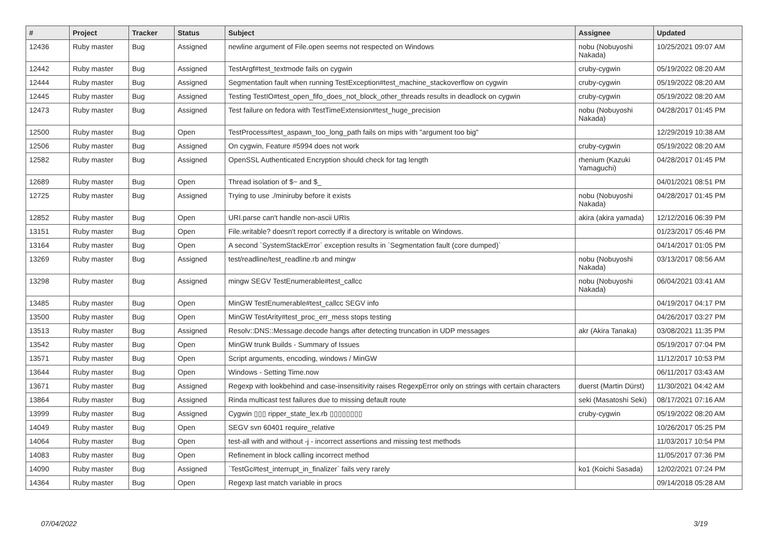| # | Project | Tracker | Status | Subject | Assignee | Updated |
| --- | --- | --- | --- | --- | --- | --- |
| 12436 | Ruby master | Bug | Assigned | newline argument of File.open seems not respected on Windows | nobu (Nobuyoshi Nakada) | 10/25/2021 09:07 AM |
| 12442 | Ruby master | Bug | Assigned | TestArgf#test_textmode fails on cygwin | cruby-cygwin | 05/19/2022 08:20 AM |
| 12444 | Ruby master | Bug | Assigned | Segmentation fault when running TestException#test_machine_stackoverflow on cygwin | cruby-cygwin | 05/19/2022 08:20 AM |
| 12445 | Ruby master | Bug | Assigned | Testing TestIO#test_open_fifo_does_not_block_other_threads results in deadlock on cygwin | cruby-cygwin | 05/19/2022 08:20 AM |
| 12473 | Ruby master | Bug | Assigned | Test failure on fedora with TestTimeExtension#test_huge_precision | nobu (Nobuyoshi Nakada) | 04/28/2017 01:45 PM |
| 12500 | Ruby master | Bug | Open | TestProcess#test_aspawn_too_long_path fails on mips with "argument too big" | | 12/29/2019 10:38 AM |
| 12506 | Ruby master | Bug | Assigned | On cygwin, Feature #5994 does not work | cruby-cygwin | 05/19/2022 08:20 AM |
| 12582 | Ruby master | Bug | Assigned | OpenSSL Authenticated Encryption should check for tag length | rhenium (Kazuki Yamaguchi) | 04/28/2017 01:45 PM |
| 12689 | Ruby master | Bug | Open | Thread isolation of $~ and $_ | | 04/01/2021 08:51 PM |
| 12725 | Ruby master | Bug | Assigned | Trying to use ./miniruby before it exists | nobu (Nobuyoshi Nakada) | 04/28/2017 01:45 PM |
| 12852 | Ruby master | Bug | Open | URI.parse can't handle non-ascii URIs | akira (akira yamada) | 12/12/2016 06:39 PM |
| 13151 | Ruby master | Bug | Open | File.writable? doesn't report correctly if a directory is writable on Windows. | | 01/23/2017 05:46 PM |
| 13164 | Ruby master | Bug | Open | A second `SystemStackError` exception results in `Segmentation fault (core dumped)` | | 04/14/2017 01:05 PM |
| 13269 | Ruby master | Bug | Assigned | test/readline/test_readline.rb and mingw | nobu (Nobuyoshi Nakada) | 03/13/2017 08:56 AM |
| 13298 | Ruby master | Bug | Assigned | mingw SEGV TestEnumerable#test_callcc | nobu (Nobuyoshi Nakada) | 06/04/2021 03:41 AM |
| 13485 | Ruby master | Bug | Open | MinGW TestEnumerable#test_callcc SEGV info | | 04/19/2017 04:17 PM |
| 13500 | Ruby master | Bug | Open | MinGW TestArity#test_proc_err_mess stops testing | | 04/26/2017 03:27 PM |
| 13513 | Ruby master | Bug | Assigned | Resolv::DNS::Message.decode hangs after detecting truncation in UDP messages | akr (Akira Tanaka) | 03/08/2021 11:35 PM |
| 13542 | Ruby master | Bug | Open | MinGW trunk Builds - Summary of Issues | | 05/19/2017 07:04 PM |
| 13571 | Ruby master | Bug | Open | Script arguments, encoding, windows / MinGW | | 11/12/2017 10:53 PM |
| 13644 | Ruby master | Bug | Open | Windows - Setting Time.now | | 06/11/2017 03:43 AM |
| 13671 | Ruby master | Bug | Assigned | Regexp with lookbehind and case-insensitivity raises RegexpError only on strings with certain characters | duerst (Martin Dürst) | 11/30/2021 04:42 AM |
| 13864 | Ruby master | Bug | Assigned | Rinda multicast test failures due to missing default route | seki (Masatoshi Seki) | 08/17/2021 07:16 AM |
| 13999 | Ruby master | Bug | Assigned | Cygwin ▯▯▯ ripper_state_lex.rb ▯▯▯▯▯▯▯▯ | cruby-cygwin | 05/19/2022 08:20 AM |
| 14049 | Ruby master | Bug | Open | SEGV svn 60401 require_relative | | 10/26/2017 05:25 PM |
| 14064 | Ruby master | Bug | Open | test-all with and without -j - incorrect assertions and missing test methods | | 11/03/2017 10:54 PM |
| 14083 | Ruby master | Bug | Open | Refinement in block calling incorrect method | | 11/05/2017 07:36 PM |
| 14090 | Ruby master | Bug | Assigned | `TestGc#test_interrupt_in_finalizer` fails very rarely | ko1 (Koichi Sasada) | 12/02/2021 07:24 PM |
| 14364 | Ruby master | Bug | Open | Regexp last match variable in procs | | 09/14/2018 05:28 AM |
07/04/2022 3/19